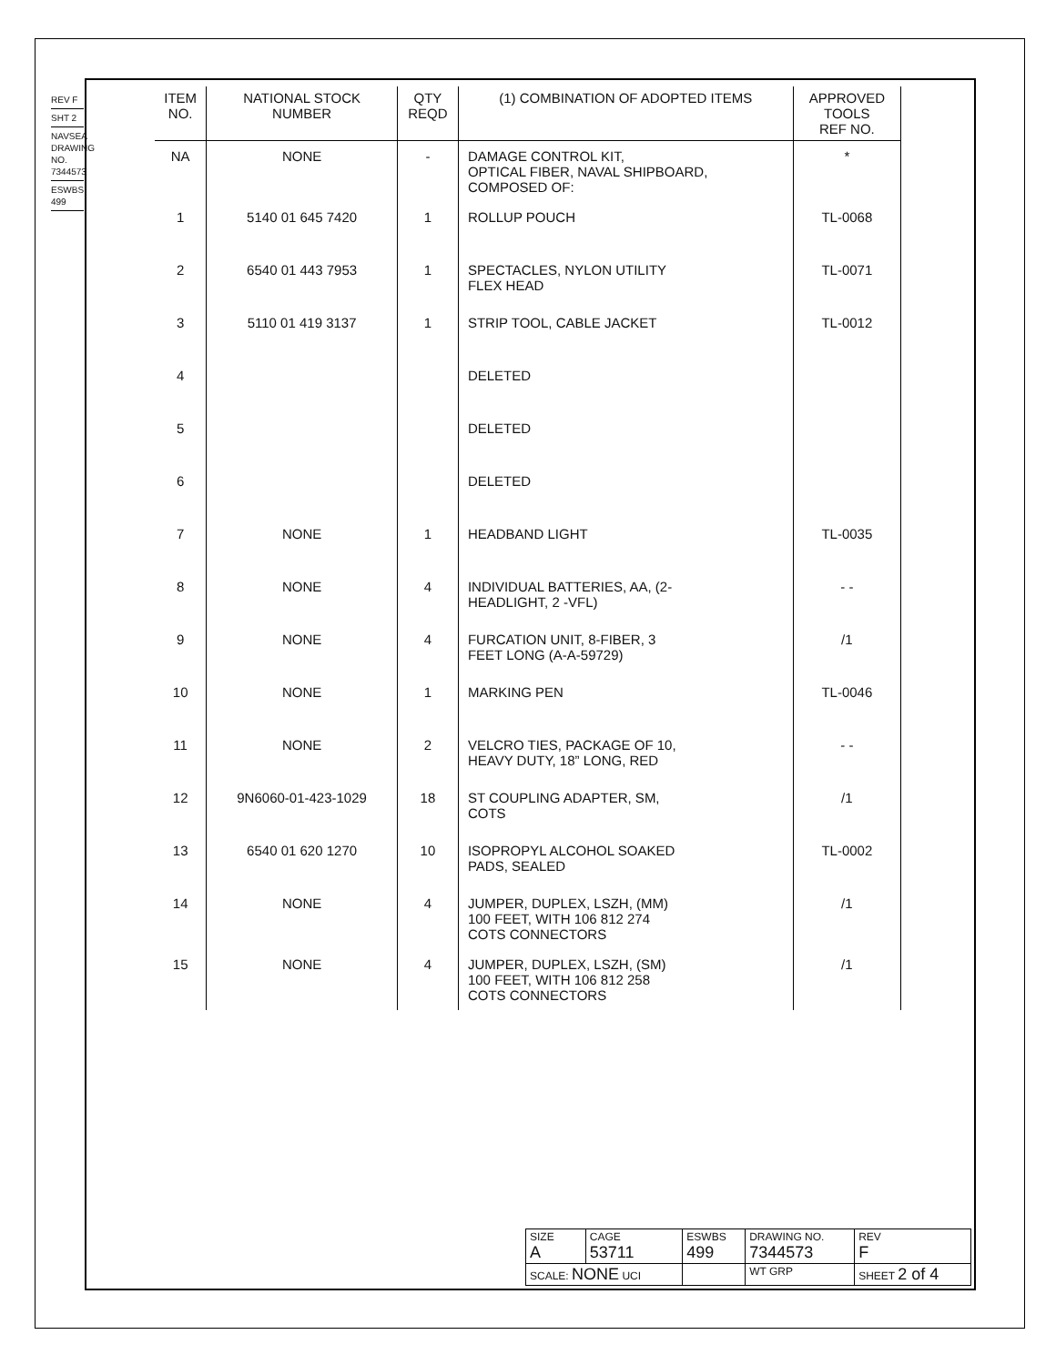REV F
SHT 2
NAVSEA DRAWING NO. 7344573
ESWBS 499
| ITEM NO. | NATIONAL STOCK NUMBER | QTY REQD | (1) COMBINATION OF ADOPTED ITEMS | APPROVED TOOLS REF NO. |
| --- | --- | --- | --- | --- |
| NA | NONE | - | DAMAGE CONTROL KIT, OPTICAL FIBER, NAVAL SHIPBOARD, COMPOSED OF: | * |
| 1 | 5140 01 645 7420 | 1 | ROLLUP POUCH | TL-0068 |
| 2 | 6540 01 443 7953 | 1 | SPECTACLES, NYLON UTILITY FLEX HEAD | TL-0071 |
| 3 | 5110 01 419 3137 | 1 | STRIP TOOL, CABLE JACKET | TL-0012 |
| 4 | | | DELETED | |
| 5 | | | DELETED | |
| 6 | | | DELETED | |
| 7 | NONE | 1 | HEADBAND LIGHT | TL-0035 |
| 8 | NONE | 4 | INDIVIDUAL BATTERIES, AA, (2- HEADLIGHT, 2 -VFL) | - - |
| 9 | NONE | 4 | FURCATION UNIT, 8-FIBER, 3 FEET LONG (A-A-59729) | /1 |
| 10 | NONE | 1 | MARKING PEN | TL-0046 |
| 11 | NONE | 2 | VELCRO TIES, PACKAGE OF 10, HEAVY DUTY, 18” LONG, RED | - - |
| 12 | 9N6060-01-423-1029 | 18 | ST COUPLING ADAPTER, SM, COTS | /1 |
| 13 | 6540 01 620 1270 | 10 | ISOPROPYL ALCOHOL SOAKED PADS, SEALED | TL-0002 |
| 14 | NONE | 4 | JUMPER, DUPLEX, LSZH, (MM) 100 FEET, WITH 106 812 274 COTS CONNECTORS | /1 |
| 15 | NONE | 4 | JUMPER, DUPLEX, LSZH, (SM) 100 FEET, WITH 106 812 258 COTS CONNECTORS | /1 |
| SIZE A | CAGE 53711 | ESWBS 499 | DRAWING NO. 7344573 | | REV F |
| SCALE: NONE UCI | | | WT GRP | SHEET 2 of 4 | |